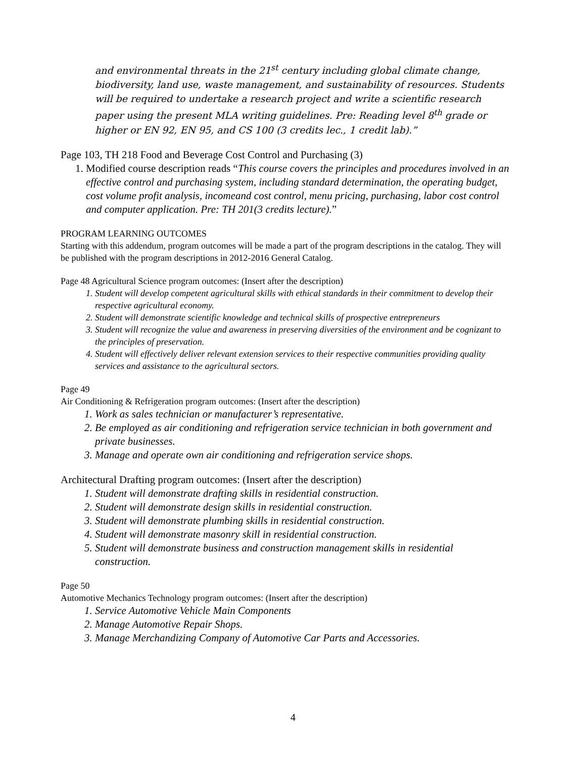and environmental threats in the 21<sup>st</sup> century including global climate change, biodiversity, land use, waste management, and sustainability of resources. Students will be required to undertake a research project and write a scientific research paper using the present MLA writing guidelines. Pre: Reading level 8<sup>th</sup> grade or higher or EN 92, EN 95, and CS 100 (3 credits lec., 1 credit lab).”
Page 103, TH 218 Food and Beverage Cost Control and Purchasing (3)
1. Modified course description reads “This course covers the principles and procedures involved in an effective control and purchasing system, including standard determination, the operating budget, cost volume profit analysis, incomeand cost control, menu pricing, purchasing, labor cost control and computer application. Pre: TH 201(3 credits lecture).”
PROGRAM LEARNING OUTCOMES
Starting with this addendum, program outcomes will be made a part of the program descriptions in the catalog. They will be published with the program descriptions in 2012-2016 General Catalog.
Page 48 Agricultural Science program outcomes: (Insert after the description)
1. Student will develop competent agricultural skills with ethical standards in their commitment to develop their respective agricultural economy.
2. Student will demonstrate scientific knowledge and technical skills of prospective entrepreneurs
3. Student will recognize the value and awareness in preserving diversities of the environment and be cognizant to the principles of preservation.
4. Student will effectively deliver relevant extension services to their respective communities providing quality services and assistance to the agricultural sectors.
Page 49
Air Conditioning & Refrigeration program outcomes: (Insert after the description)
1. Work as sales technician or manufacturer’s representative.
2. Be employed as air conditioning and refrigeration service technician in both government and private businesses.
3. Manage and operate own air conditioning and refrigeration service shops.
Architectural Drafting program outcomes: (Insert after the description)
1. Student will demonstrate drafting skills in residential construction.
2. Student will demonstrate design skills in residential construction.
3. Student will demonstrate plumbing skills in residential construction.
4. Student will demonstrate masonry skill in residential construction.
5. Student will demonstrate business and construction management skills in residential construction.
Page 50
Automotive Mechanics Technology program outcomes: (Insert after the description)
1. Service Automotive Vehicle Main Components
2. Manage Automotive Repair Shops.
3. Manage Merchandizing Company of Automotive Car Parts and Accessories.
4